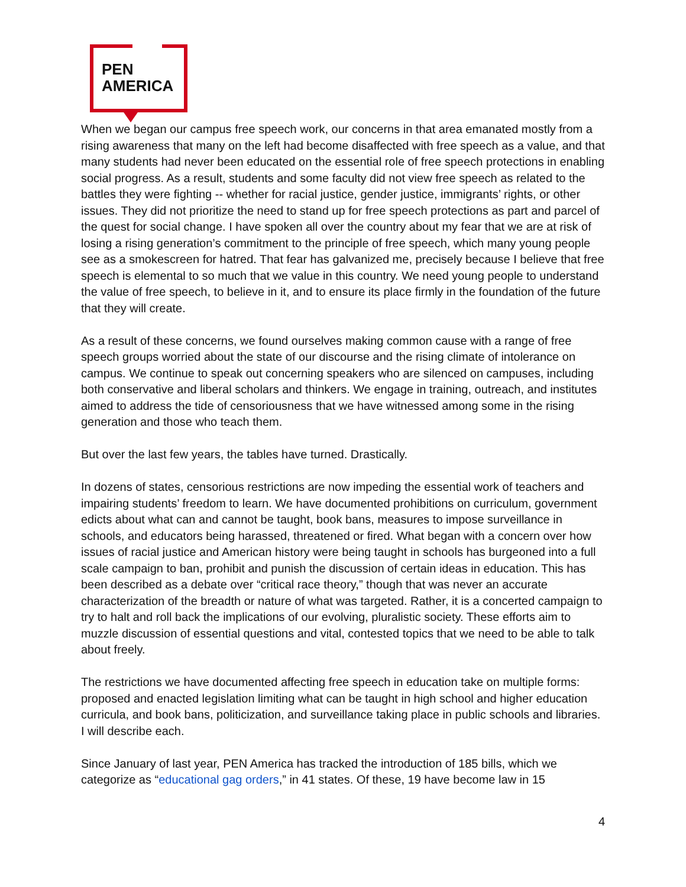PEN
AMERICA
When we began our campus free speech work, our concerns in that area emanated mostly from a rising awareness that many on the left had become disaffected with free speech as a value, and that many students had never been educated on the essential role of free speech protections in enabling social progress. As a result, students and some faculty did not view free speech as related to the battles they were fighting -- whether for racial justice, gender justice, immigrants’ rights, or other issues. They did not prioritize the need to stand up for free speech protections as part and parcel of the quest for social change. I have spoken all over the country about my fear that we are at risk of losing a rising generation’s commitment to the principle of free speech, which many young people see as a smokescreen for hatred. That fear has galvanized me, precisely because I believe that free speech is elemental to so much that we value in this country. We need young people to understand the value of free speech, to believe in it, and to ensure its place firmly in the foundation of the future that they will create.
As a result of these concerns, we found ourselves making common cause with a range of free speech groups worried about the state of our discourse and the rising climate of intolerance on campus. We continue to speak out concerning speakers who are silenced on campuses, including both conservative and liberal scholars and thinkers. We engage in training, outreach, and institutes aimed to address the tide of censoriousness that we have witnessed among some in the rising generation and those who teach them.
But over the last few years, the tables have turned. Drastically.
In dozens of states, censorious restrictions are now impeding the essential work of teachers and impairing students’ freedom to learn. We have documented prohibitions on curriculum, government edicts about what can and cannot be taught, book bans, measures to impose surveillance in schools, and educators being harassed, threatened or fired. What began with a concern over how issues of racial justice and American history were being taught in schools has burgeoned into a full scale campaign to ban, prohibit and punish the discussion of certain ideas in education. This has been described as a debate over “critical race theory,” though that was never an accurate characterization of the breadth or nature of what was targeted. Rather, it is a concerted campaign to try to halt and roll back the implications of our evolving, pluralistic society. These efforts aim to muzzle discussion of essential questions and vital, contested topics that we need to be able to talk about freely.
The restrictions we have documented affecting free speech in education take on multiple forms: proposed and enacted legislation limiting what can be taught in high school and higher education curricula, and book bans, politicization, and surveillance taking place in public schools and libraries. I will describe each.
Since January of last year, PEN America has tracked the introduction of 185 bills, which we categorize as “educational gag orders,” in 41 states. Of these, 19 have become law in 15
4